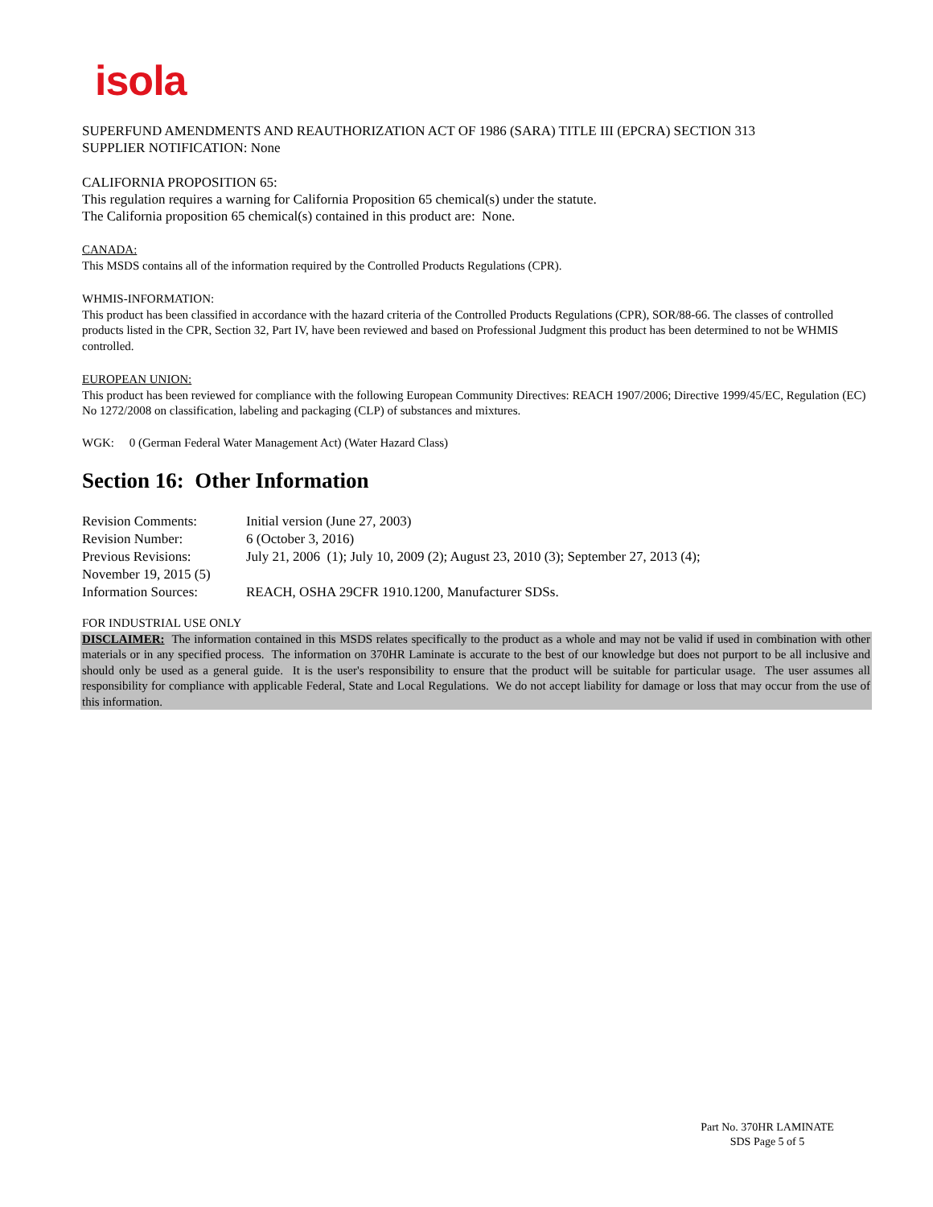isola
SUPERFUND AMENDMENTS AND REAUTHORIZATION ACT OF 1986 (SARA) TITLE III (EPCRA) SECTION 313
SUPPLIER NOTIFICATION: None
CALIFORNIA PROPOSITION 65:
This regulation requires a warning for California Proposition 65 chemical(s) under the statute.
The California proposition 65 chemical(s) contained in this product are: None.
CANADA:
This MSDS contains all of the information required by the Controlled Products Regulations (CPR).
WHMIS-INFORMATION:
This product has been classified in accordance with the hazard criteria of the Controlled Products Regulations (CPR), SOR/88-66. The classes of controlled products listed in the CPR, Section 32, Part IV, have been reviewed and based on Professional Judgment this product has been determined to not be WHMIS controlled.
EUROPEAN UNION:
This product has been reviewed for compliance with the following European Community Directives: REACH 1907/2006; Directive 1999/45/EC, Regulation (EC) No 1272/2008 on classification, labeling and packaging (CLP) of substances and mixtures.
WGK: 0 (German Federal Water Management Act) (Water Hazard Class)
Section 16: Other Information
| Revision Comments: | Initial version (June 27, 2003) |
| Revision Number: | 6 (October 3, 2016) |
| Previous Revisions: | July 21, 2006 (1); July 10, 2009 (2); August 23, 2010 (3); September 27, 2013 (4); |
| November 19, 2015 (5) | |
| Information Sources: | REACH, OSHA 29CFR 1910.1200, Manufacturer SDSs. |
FOR INDUSTRIAL USE ONLY
DISCLAIMER: The information contained in this MSDS relates specifically to the product as a whole and may not be valid if used in combination with other materials or in any specified process. The information on 370HR Laminate is accurate to the best of our knowledge but does not purport to be all inclusive and should only be used as a general guide. It is the user's responsibility to ensure that the product will be suitable for particular usage. The user assumes all responsibility for compliance with applicable Federal, State and Local Regulations. We do not accept liability for damage or loss that may occur from the use of this information.
Part No. 370HR LAMINATE
SDS Page 5 of 5